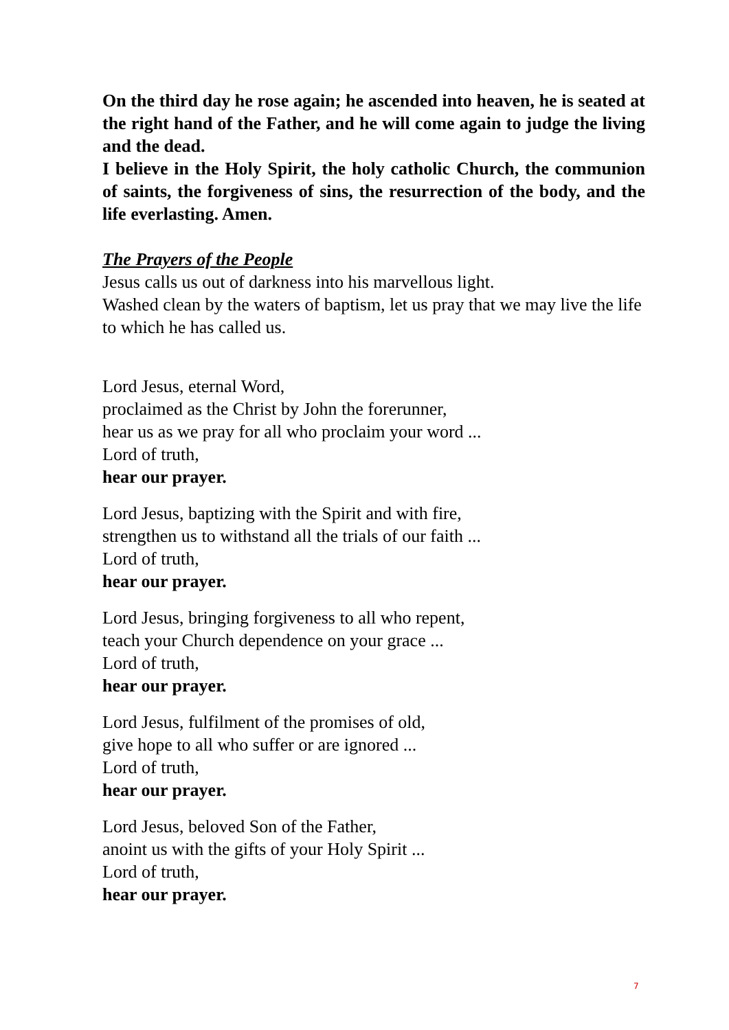On the third day he rose again; he ascended into heaven, he is seated at the right hand of the Father, and he will come again to judge the living and the dead.
I believe in the Holy Spirit, the holy catholic Church, the communion of saints, the forgiveness of sins, the resurrection of the body, and the life everlasting. Amen.
The Prayers of the People
Jesus calls us out of darkness into his marvellous light.
Washed clean by the waters of baptism, let us pray that we may live the life to which he has called us.
Lord Jesus, eternal Word,
proclaimed as the Christ by John the forerunner,
hear us as we pray for all who proclaim your word ...
Lord of truth,
hear our prayer.
Lord Jesus, baptizing with the Spirit and with fire,
strengthen us to withstand all the trials of our faith ...
Lord of truth,
hear our prayer.
Lord Jesus, bringing forgiveness to all who repent,
teach your Church dependence on your grace ...
Lord of truth,
hear our prayer.
Lord Jesus, fulfilment of the promises of old,
give hope to all who suffer or are ignored ...
Lord of truth,
hear our prayer.
Lord Jesus, beloved Son of the Father,
anoint us with the gifts of your Holy Spirit ...
Lord of truth,
hear our prayer.
7